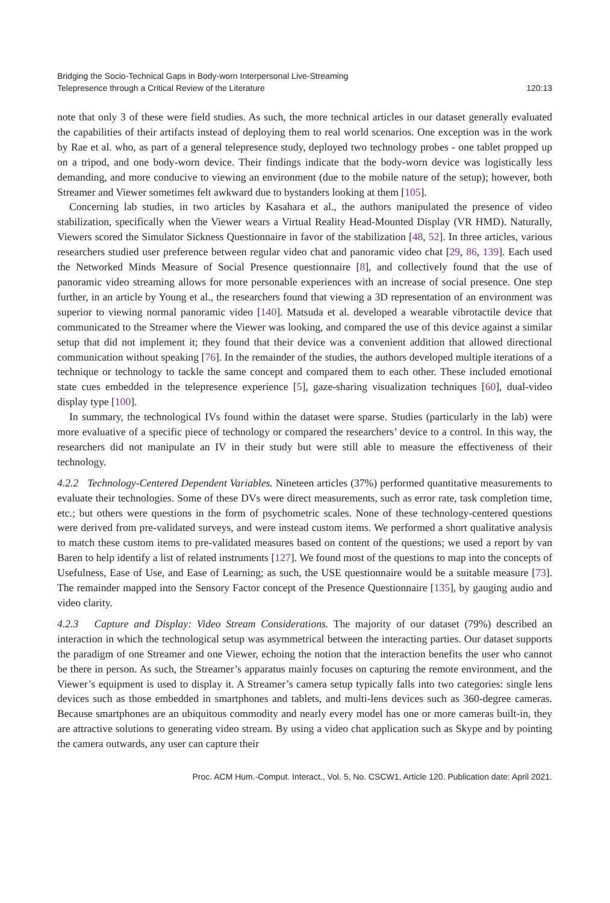Bridging the Socio-Technical Gaps in Body-worn Interpersonal Live-Streaming
Telepresence through a Critical Review of the Literature
120:13
note that only 3 of these were field studies. As such, the more technical articles in our dataset generally evaluated the capabilities of their artifacts instead of deploying them to real world scenarios. One exception was in the work by Rae et al. who, as part of a general telepresence study, deployed two technology probes - one tablet propped up on a tripod, and one body-worn device. Their findings indicate that the body-worn device was logistically less demanding, and more conducive to viewing an environment (due to the mobile nature of the setup); however, both Streamer and Viewer sometimes felt awkward due to bystanders looking at them [105].
Concerning lab studies, in two articles by Kasahara et al., the authors manipulated the presence of video stabilization, specifically when the Viewer wears a Virtual Reality Head-Mounted Display (VR HMD). Naturally, Viewers scored the Simulator Sickness Questionnaire in favor of the stabilization [48, 52]. In three articles, various researchers studied user preference between regular video chat and panoramic video chat [29, 86, 139]. Each used the Networked Minds Measure of Social Presence questionnaire [8], and collectively found that the use of panoramic video streaming allows for more personable experiences with an increase of social presence. One step further, in an article by Young et al., the researchers found that viewing a 3D representation of an environment was superior to viewing normal panoramic video [140]. Matsuda et al. developed a wearable vibrotactile device that communicated to the Streamer where the Viewer was looking, and compared the use of this device against a similar setup that did not implement it; they found that their device was a convenient addition that allowed directional communication without speaking [76]. In the remainder of the studies, the authors developed multiple iterations of a technique or technology to tackle the same concept and compared them to each other. These included emotional state cues embedded in the telepresence experience [5], gaze-sharing visualization techniques [60], dual-video display type [100].
In summary, the technological IVs found within the dataset were sparse. Studies (particularly in the lab) were more evaluative of a specific piece of technology or compared the researchers’ device to a control. In this way, the researchers did not manipulate an IV in their study but were still able to measure the effectiveness of their technology.
4.2.2 Technology-Centered Dependent Variables. Nineteen articles (37%) performed quantitative measurements to evaluate their technologies. Some of these DVs were direct measurements, such as error rate, task completion time, etc.; but others were questions in the form of psychometric scales. None of these technology-centered questions were derived from pre-validated surveys, and were instead custom items. We performed a short qualitative analysis to match these custom items to pre-validated measures based on content of the questions; we used a report by van Baren to help identify a list of related instruments [127]. We found most of the questions to map into the concepts of Usefulness, Ease of Use, and Ease of Learning; as such, the USE questionnaire would be a suitable measure [73]. The remainder mapped into the Sensory Factor concept of the Presence Questionnaire [135], by gauging audio and video clarity.
4.2.3 Capture and Display: Video Stream Considerations. The majority of our dataset (79%) described an interaction in which the technological setup was asymmetrical between the interacting parties. Our dataset supports the paradigm of one Streamer and one Viewer, echoing the notion that the interaction benefits the user who cannot be there in person. As such, the Streamer’s apparatus mainly focuses on capturing the remote environment, and the Viewer’s equipment is used to display it. A Streamer’s camera setup typically falls into two categories: single lens devices such as those embedded in smartphones and tablets, and multi-lens devices such as 360-degree cameras. Because smartphones are an ubiquitous commodity and nearly every model has one or more cameras built-in, they are attractive solutions to generating video stream. By using a video chat application such as Skype and by pointing the camera outwards, any user can capture their
Proc. ACM Hum.-Comput. Interact., Vol. 5, No. CSCW1, Article 120. Publication date: April 2021.